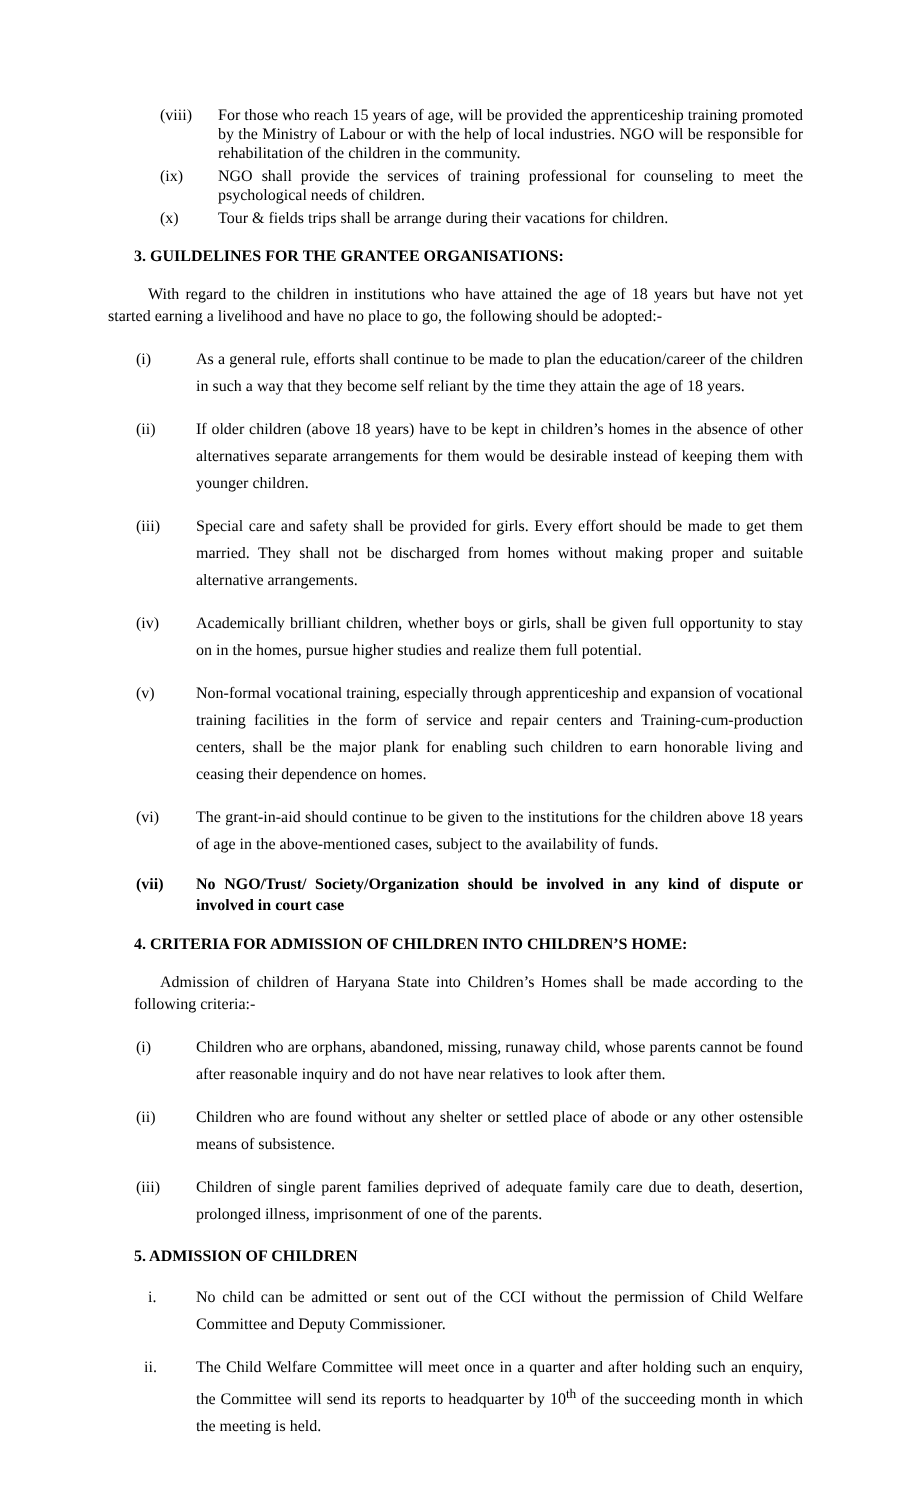(viii) For those who reach 15 years of age, will be provided the apprenticeship training promoted by the Ministry of Labour or with the help of local industries. NGO will be responsible for rehabilitation of the children in the community.
(ix) NGO shall provide the services of training professional for counseling to meet the psychological needs of children.
(x) Tour & fields trips shall be arrange during their vacations for children.
3. GUILDELINES FOR THE GRANTEE ORGANISATIONS:
With regard to the children in institutions who have attained the age of 18 years but have not yet started earning a livelihood and have no place to go, the following should be adopted:-
(i) As a general rule, efforts shall continue to be made to plan the education/career of the children in such a way that they become self reliant by the time they attain the age of 18 years.
(ii) If older children (above 18 years) have to be kept in children’s homes in the absence of other alternatives separate arrangements for them would be desirable instead of keeping them with younger children.
(iii) Special care and safety shall be provided for girls. Every effort should be made to get them married. They shall not be discharged from homes without making proper and suitable alternative arrangements.
(iv) Academically brilliant children, whether boys or girls, shall be given full opportunity to stay on in the homes, pursue higher studies and realize them full potential.
(v) Non-formal vocational training, especially through apprenticeship and expansion of vocational training facilities in the form of service and repair centers and Training-cum-production centers, shall be the major plank for enabling such children to earn honorable living and ceasing their dependence on homes.
(vi) The grant-in-aid should continue to be given to the institutions for the children above 18 years of age in the above-mentioned cases, subject to the availability of funds.
(vii) No NGO/Trust/ Society/Organization should be involved in any kind of dispute or involved in court case
4. CRITERIA FOR ADMISSION OF CHILDREN INTO CHILDREN’S HOME:
Admission of children of Haryana State into Children’s Homes shall be made according to the following criteria:-
(i) Children who are orphans, abandoned, missing, runaway child, whose parents cannot be found after reasonable inquiry and do not have near relatives to look after them.
(ii) Children who are found without any shelter or settled place of abode or any other ostensible means of subsistence.
(iii) Children of single parent families deprived of adequate family care due to death, desertion, prolonged illness, imprisonment of one of the parents.
5. ADMISSION OF CHILDREN
i. No child can be admitted or sent out of the CCI without the permission of Child Welfare Committee and Deputy Commissioner.
ii. The Child Welfare Committee will meet once in a quarter and after holding such an enquiry, the Committee will send its reports to headquarter by 10<sup>th</sup> of the succeeding month in which the meeting is held.